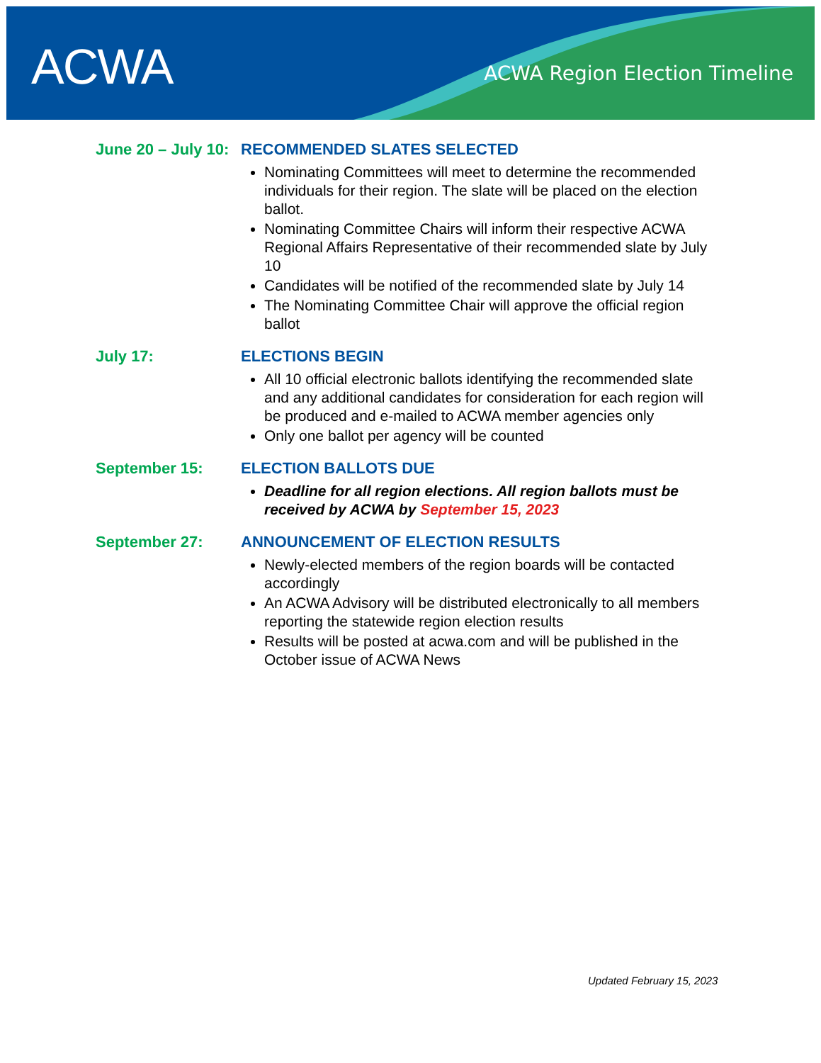ACWA ACWA Region Election Timeline
June 20 – July 10:
RECOMMENDED SLATES SELECTED
Nominating Committees will meet to determine the recommended individuals for their region. The slate will be placed on the election ballot.
Nominating Committee Chairs will inform their respective ACWA Regional Affairs Representative of their recommended slate by July 10
Candidates will be notified of the recommended slate by July 14
The Nominating Committee Chair will approve the official region ballot
July 17: ELECTIONS BEGIN
All 10 official electronic ballots identifying the recommended slate and any additional candidates for consideration for each region will be produced and e-mailed to ACWA member agencies only
Only one ballot per agency will be counted
September 15: ELECTION BALLOTS DUE
Deadline for all region elections. All region ballots must be received by ACWA by September 15, 2023
September 27: ANNOUNCEMENT OF ELECTION RESULTS
Newly-elected members of the region boards will be contacted accordingly
An ACWA Advisory will be distributed electronically to all members reporting the statewide region election results
Results will be posted at acwa.com and will be published in the October issue of ACWA News
Updated February 15, 2023